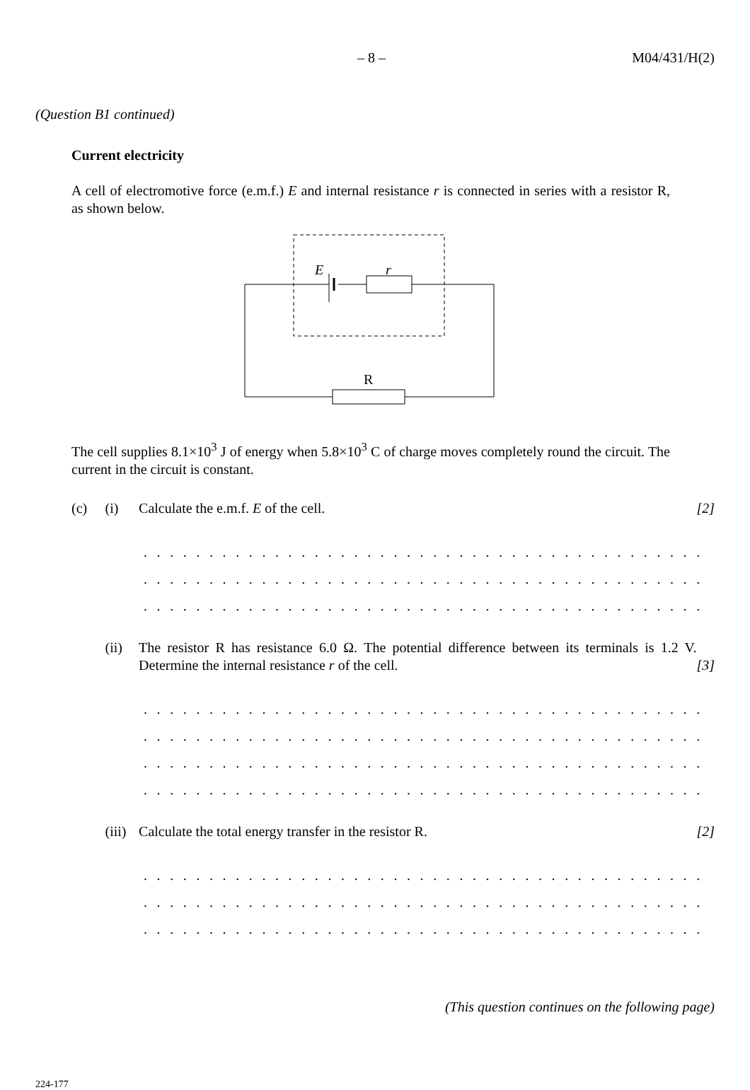– 8 – M04/431/H(2)
(Question B1 continued)
Current electricity
A cell of electromotive force (e.m.f.) E and internal resistance r is connected in series with a resistor R, as shown below.
E
r
R
The cell supplies 8.1×10<sup>3</sup> J of energy when 5.8×10<sup>3</sup> C of charge moves completely round the circuit. The current in the circuit is constant.
(c) (i) Calculate the e.m.f. E of the cell. [2]
. . . . . . . . . . . . . . . . . . . . . . . . . . . . . . . . . . . . . . . . . . . . . . . . . . . . . . . . . . . . . . .
. . . . . . . . . . . . . . . . . . . . . . . . . . . . . . . . . . . . . . . . . . . . . . . . . . . . . . . . . . . . . . .
. . . . . . . . . . . . . . . . . . . . . . . . . . . . . . . . . . . . . . . . . . . . . . . . . . . . . . . . . . . . . . .
(ii) The resistor R has resistance 6.0 Ω. The potential difference between its terminals is 1.2 V. Determine the internal resistance r of the cell. [3]
. . . . . . . . . . . . . . . . . . . . . . . . . . . . . . . . . . . . . . . . . . . . . . . . . . . . . . . . . . . . . . .
. . . . . . . . . . . . . . . . . . . . . . . . . . . . . . . . . . . . . . . . . . . . . . . . . . . . . . . . . . . . . . .
. . . . . . . . . . . . . . . . . . . . . . . . . . . . . . . . . . . . . . . . . . . . . . . . . . . . . . . . . . . . . . .
. . . . . . . . . . . . . . . . . . . . . . . . . . . . . . . . . . . . . . . . . . . . . . . . . . . . . . . . . . . . . . .
(iii) Calculate the total energy transfer in the resistor R. [2]
. . . . . . . . . . . . . . . . . . . . . . . . . . . . . . . . . . . . . . . . . . . . . . . . . . . . . . . . . . . . . . .
. . . . . . . . . . . . . . . . . . . . . . . . . . . . . . . . . . . . . . . . . . . . . . . . . . . . . . . . . . . . . . .
. . . . . . . . . . . . . . . . . . . . . . . . . . . . . . . . . . . . . . . . . . . . . . . . . . . . . . . . . . . . . . .
(This question continues on the following page)
224-177